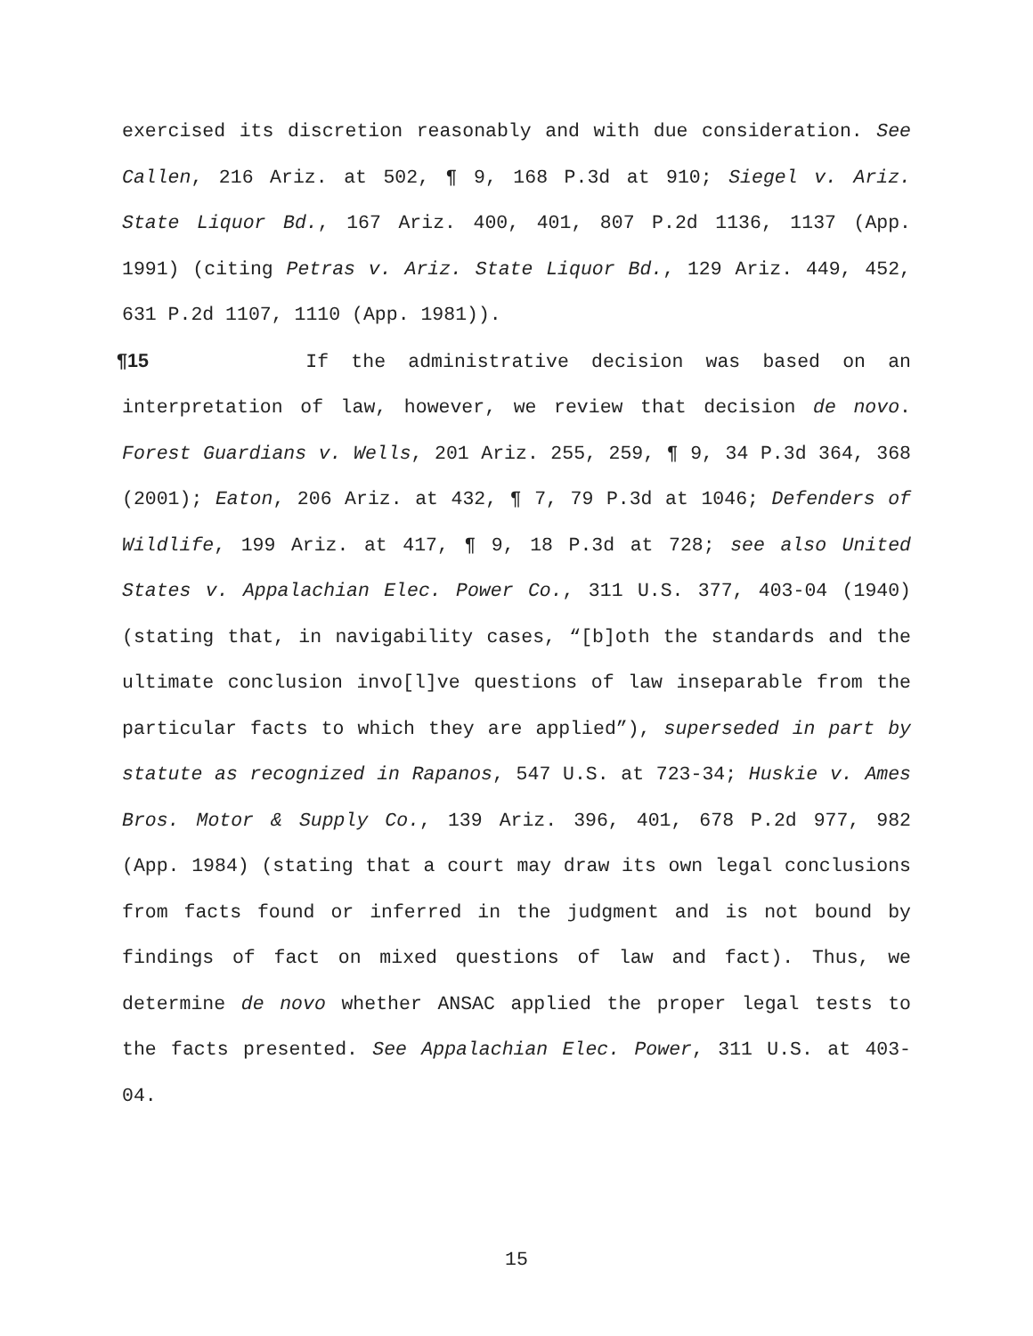exercised its discretion reasonably and with due consideration. See Callen, 216 Ariz. at 502, ¶ 9, 168 P.3d at 910; Siegel v. Ariz. State Liquor Bd., 167 Ariz. 400, 401, 807 P.2d 1136, 1137 (App. 1991) (citing Petras v. Ariz. State Liquor Bd., 129 Ariz. 449, 452, 631 P.2d 1107, 1110 (App. 1981)).
¶15 If the administrative decision was based on an interpretation of law, however, we review that decision de novo. Forest Guardians v. Wells, 201 Ariz. 255, 259, ¶ 9, 34 P.3d 364, 368 (2001); Eaton, 206 Ariz. at 432, ¶ 7, 79 P.3d at 1046; Defenders of Wildlife, 199 Ariz. at 417, ¶ 9, 18 P.3d at 728; see also United States v. Appalachian Elec. Power Co., 311 U.S. 377, 403-04 (1940) (stating that, in navigability cases, “[b]oth the standards and the ultimate conclusion invo[l]ve questions of law inseparable from the particular facts to which they are applied”), superseded in part by statute as recognized in Rapanos, 547 U.S. at 723-34; Huskie v. Ames Bros. Motor & Supply Co., 139 Ariz. 396, 401, 678 P.2d 977, 982 (App. 1984) (stating that a court may draw its own legal conclusions from facts found or inferred in the judgment and is not bound by findings of fact on mixed questions of law and fact). Thus, we determine de novo whether ANSAC applied the proper legal tests to the facts presented. See Appalachian Elec. Power, 311 U.S. at 403-04.
15